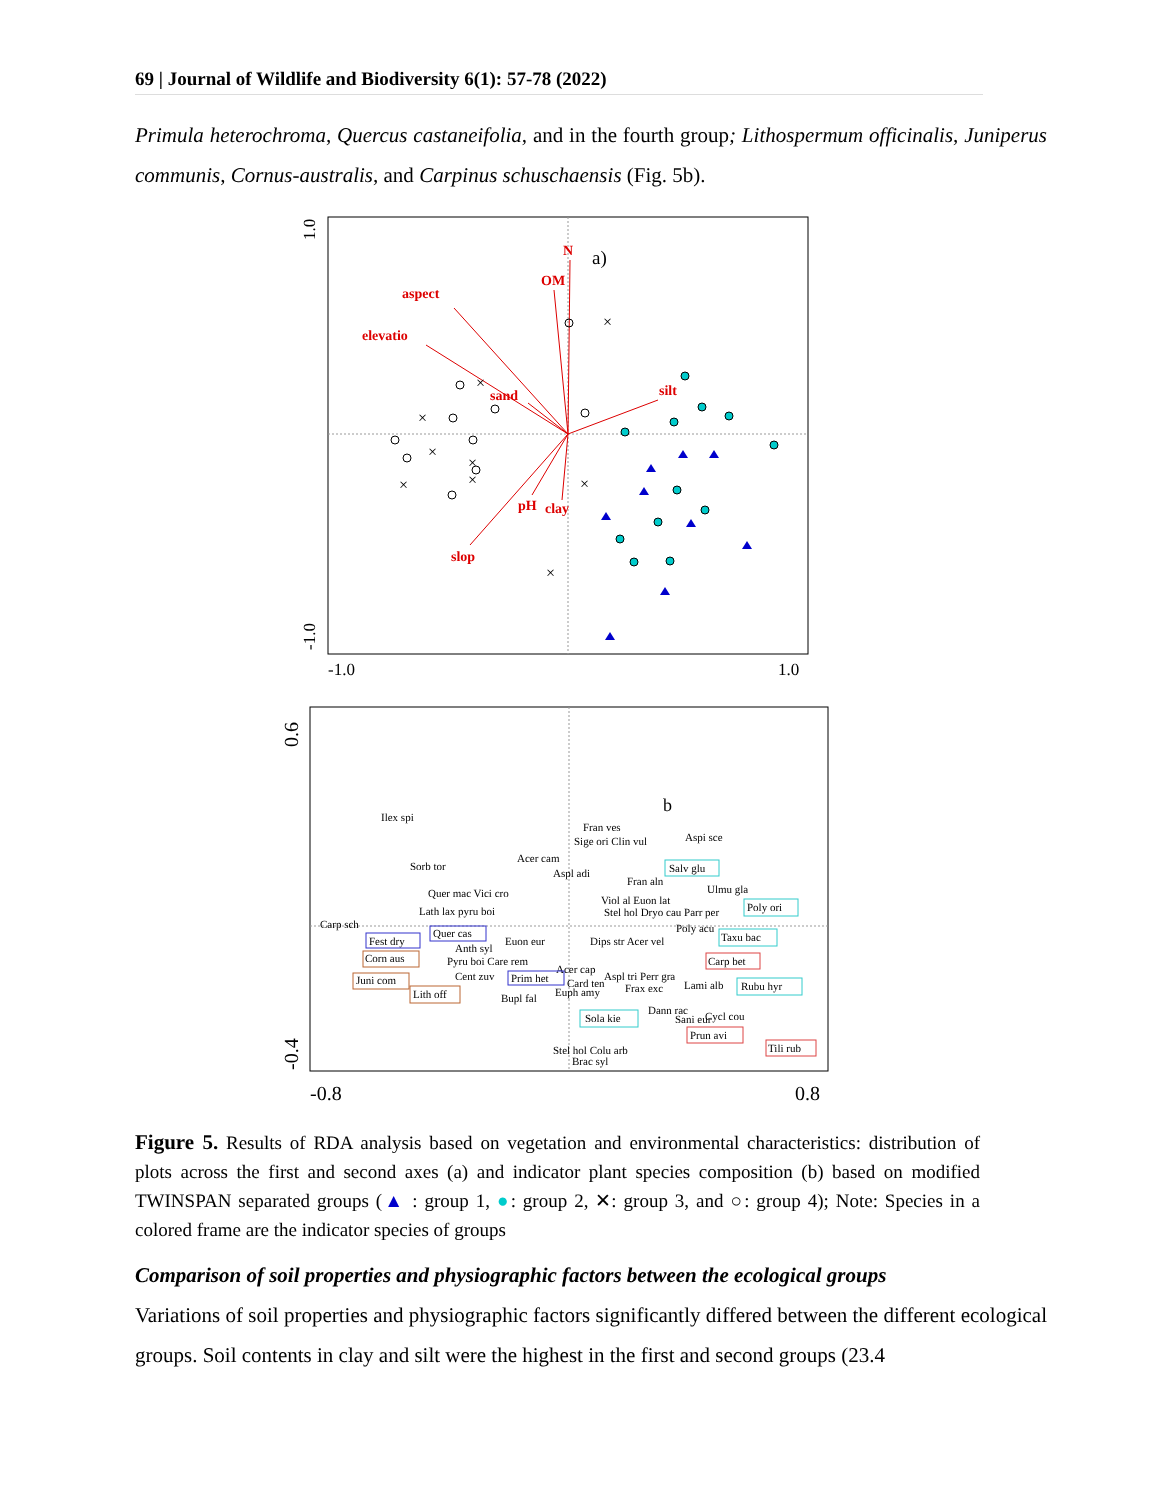69 | Journal of Wildlife and Biodiversity 6(1): 57-78 (2022)
Primula heterochroma, Quercus castaneifolia, and in the fourth group; Lithospermum officinalis, Juniperus communis, Cornus-australis, and Carpinus schuschaensis (Fig. 5b).
1.0
-1.0
-1.0
1.0
a)
N
OM
aspect
elevatio
sand
silt
pH
clay
slop
×
×
×
×
×
×
×
×
×
0.6
-0.4
-0.8
0.8
b
Ilex spi
Fran ves
Sige ori Clin vul
Aspi sce
Acer cam
Aspl adi
Sorb tor
Salv glu
Fran aln
Ulmu gla
Quer mac Vici cro
Viol al Euon lat
Poly ori
Lath lax pyru boi
Stel hol Dryo cau Parr per
Poly acu
Carp sch
Quer cas
Taxu bac
Fest dry
Anth syl
Euon eur
Dips str Acer vel
Corn aus
Pyru boi Care rem
Carp bet
Acer cap
Cent zuv
Prim het
Aspl tri Perr gra
Juni com
Card ten
Frax exc
Lami alb
Rubu hyr
Euph amy
Lith off
Bupl fal
Dann rac
Sani eur
Cycl cou
Sola kie
Prun avi
Tili rub
Stel hol Colu arb
Brac syl
Figure 5. Results of RDA analysis based on vegetation and environmental characteristics: distribution of plots across the first and second axes (a) and indicator plant species composition (b) based on modified TWINSPAN separated groups (▲ : group 1, ●: group 2, ✕: group 3, and ○: group 4); Note: Species in a colored frame are the indicator species of groups
Comparison of soil properties and physiographic factors between the ecological groups
Variations of soil properties and physiographic factors significantly differed between the different ecological groups. Soil contents in clay and silt were the highest in the first and second groups (23.4